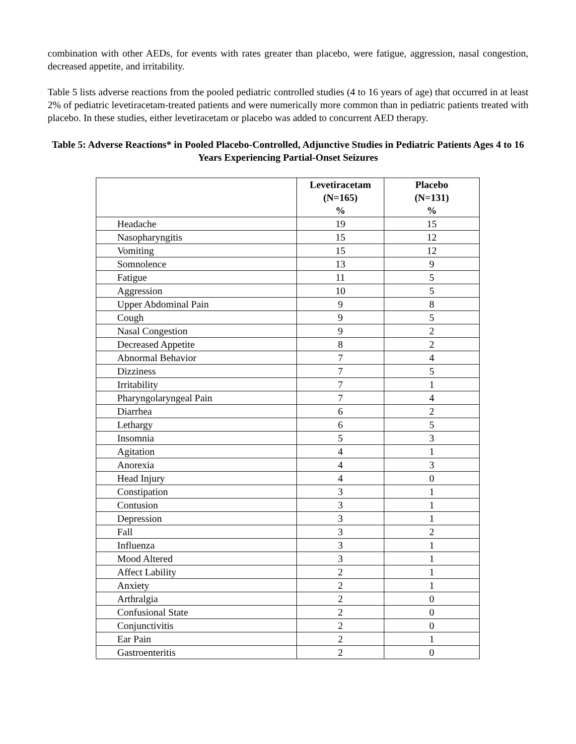combination with other AEDs, for events with rates greater than placebo, were fatigue, aggression, nasal congestion, decreased appetite, and irritability.
Table 5 lists adverse reactions from the pooled pediatric controlled studies (4 to 16 years of age) that occurred in at least 2% of pediatric levetiracetam-treated patients and were numerically more common than in pediatric patients treated with placebo. In these studies, either levetiracetam or placebo was added to concurrent AED therapy.
Table 5: Adverse Reactions* in Pooled Placebo-Controlled, Adjunctive Studies in Pediatric Patients Ages 4 to 16 Years Experiencing Partial-Onset Seizures
| | Levetiracetam (N=165) % | Placebo (N=131) % |
| --- | --- | --- |
| Headache | 19 | 15 |
| Nasopharyngitis | 15 | 12 |
| Vomiting | 15 | 12 |
| Somnolence | 13 | 9 |
| Fatigue | 11 | 5 |
| Aggression | 10 | 5 |
| Upper Abdominal Pain | 9 | 8 |
| Cough | 9 | 5 |
| Nasal Congestion | 9 | 2 |
| Decreased Appetite | 8 | 2 |
| Abnormal Behavior | 7 | 4 |
| Dizziness | 7 | 5 |
| Irritability | 7 | 1 |
| Pharyngolaryngeal Pain | 7 | 4 |
| Diarrhea | 6 | 2 |
| Lethargy | 6 | 5 |
| Insomnia | 5 | 3 |
| Agitation | 4 | 1 |
| Anorexia | 4 | 3 |
| Head Injury | 4 | 0 |
| Constipation | 3 | 1 |
| Contusion | 3 | 1 |
| Depression | 3 | 1 |
| Fall | 3 | 2 |
| Influenza | 3 | 1 |
| Mood Altered | 3 | 1 |
| Affect Lability | 2 | 1 |
| Anxiety | 2 | 1 |
| Arthralgia | 2 | 0 |
| Confusional State | 2 | 0 |
| Conjunctivitis | 2 | 0 |
| Ear Pain | 2 | 1 |
| Gastroenteritis | 2 | 0 |